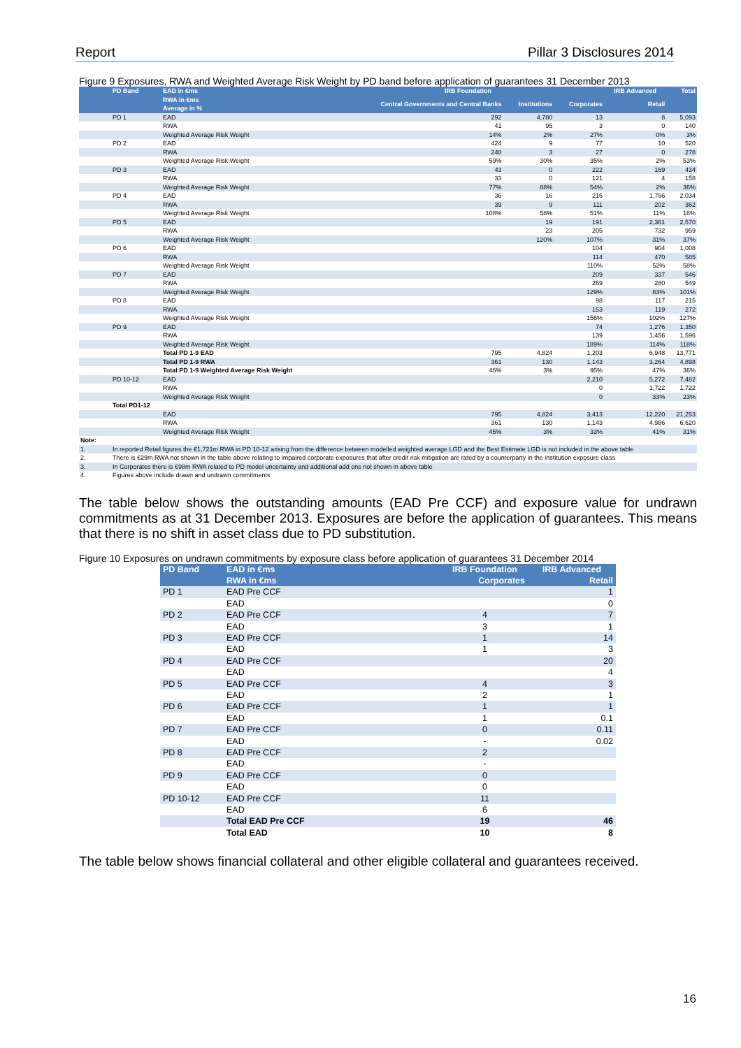Report Pillar 3 Disclosures 2014
Figure 9 Exposures, RWA and Weighted Average Risk Weight by PD band before application of guarantees 31 December 2013
| | PD Band | EAD in €ms RWA in €ms Average in % | IRB Foundation | | | IRB Advanced | Total |
| --- | --- | --- | --- | --- | --- | --- | --- |
| | | | Central Governments and Central Banks | Institutions | Corporates | Retail | |
| | PD 1 | EAD | 292 | 4,780 | 13 | 8 | 5,093 |
| | | RWA | 41 | 95 | 3 | 0 | 140 |
| | | Weighted Average Risk Weight | 14% | 2% | 27% | 0% | 3% |
| | PD 2 | EAD | 424 | 9 | 77 | 10 | 520 |
| | | RWA | 248 | 3 | 27 | 0 | 278 |
| | | Weighted Average Risk Weight | 59% | 30% | 35% | 2% | 53% |
| | PD 3 | EAD | 43 | 0 | 222 | 169 | 434 |
| | | RWA | 33 | 0 | 121 | 4 | 158 |
| | | Weighted Average Risk Weight | 77% | 88% | 54% | 2% | 36% |
| | PD 4 | EAD | 36 | 16 | 216 | 1,766 | 2,034 |
| | | RWA | 39 | 9 | 111 | 202 | 362 |
| | | Weighted Average Risk Weight | 108% | 58% | 51% | 11% | 18% |
| | PD 5 | EAD | | 19 | 191 | 2,361 | 2,570 |
| | | RWA | | 23 | 205 | 732 | 959 |
| | | Weighted Average Risk Weight | | 120% | 107% | 31% | 37% |
| | PD 6 | EAD | | | 104 | 904 | 1,008 |
| | | RWA | | | 114 | 470 | 585 |
| | | Weighted Average Risk Weight | | | 110% | 52% | 58% |
| | PD 7 | EAD | | | 209 | 337 | 546 |
| | | RWA | | | 269 | 280 | 549 |
| | | Weighted Average Risk Weight | | | 129% | 83% | 101% |
| | PD 8 | EAD | | | 98 | 117 | 215 |
| | | RWA | | | 153 | 119 | 272 |
| | | Weighted Average Risk Weight | | | 156% | 102% | 127% |
| | PD 9 | EAD | | | 74 | 1,276 | 1,350 |
| | | RWA | | | 139 | 1,456 | 1,596 |
| | | Weighted Average Risk Weight | | | 189% | 114% | 118% |
| | | Total PD 1-9 EAD | 795 | 4,824 | 1,203 | 6,948 | 13,771 |
| | | Total PD 1-9 RWA | 361 | 130 | 1,143 | 3,264 | 4,898 |
| | | Total PD 1-9 Weighted Average Risk Weight | 45% | 3% | 95% | 47% | 36% |
| | PD 10-12 | EAD | | | 2,210 | 5,272 | 7,482 |
| | | RWA | | | 0 | 1,722 | 1,722 |
| | | Weighted Average Risk Weight | | | 0 | 33% | 23% |
| | Total PD1-12 | | | | | | |
| | | EAD | 795 | 4,824 | 3,413 | 12,220 | 21,253 |
| | | RWA | 361 | 130 | 1,143 | 4,986 | 6,620 |
| | | Weighted Average Risk Weight | 45% | 3% | 33% | 41% | 31% |
| Note: | | | | | | | |
| 1. | In reported Retail figures the €1,721m RWA in PD 10-12 arising from the difference between modelled weighted average LGD and the Best Estimate LGD is not included in the above table | | | | | | |
| 2. | There is €29m RWA not shown in the table above relating to impaired corporate exposures that after credit risk mitigation are rated by a counterparty in the institution exposure class | | | | | | |
| 3. | In Corporates there is €98m RWA related to PD model uncertainty and additional add ons not shown in above table | | | | | | |
| 4. | Figures above include drawn and undrawn commitments | | | | | | |
The table below shows the outstanding amounts (EAD Pre CCF) and exposure value for undrawn commitments as at 31 December 2013. Exposures are before the application of guarantees. This means that there is no shift in asset class due to PD substitution.
Figure 10 Exposures on undrawn commitments by exposure class before application of guarantees 31 December 2014
| PD Band | EAD in €ms | IRB Foundation | IRB Advanced |
| --- | --- | --- | --- |
| | RWA in €ms | Corporates | Retail |
| PD 1 | EAD Pre CCF | | 1 |
| | EAD | | 0 |
| PD 2 | EAD Pre CCF | 4 | 7 |
| | EAD | 3 | 1 |
| PD 3 | EAD Pre CCF | 1 | 14 |
| | EAD | 1 | 3 |
| PD 4 | EAD Pre CCF | | 20 |
| | EAD | | 4 |
| PD 5 | EAD Pre CCF | 4 | 3 |
| | EAD | 2 | 1 |
| PD 6 | EAD Pre CCF | 1 | 1 |
| | EAD | 1 | 0.1 |
| PD 7 | EAD Pre CCF | 0 | 0.11 |
| | EAD | - | 0.02 |
| PD 8 | EAD Pre CCF | 2 | |
| | EAD | - | |
| PD 9 | EAD Pre CCF | 0 | |
| | EAD | 0 | |
| PD 10-12 | EAD Pre CCF | 11 | |
| | EAD | 6 | |
| | Total EAD Pre CCF | 19 | 46 |
| | Total EAD | 10 | 8 |
The table below shows financial collateral and other eligible collateral and guarantees received.
16